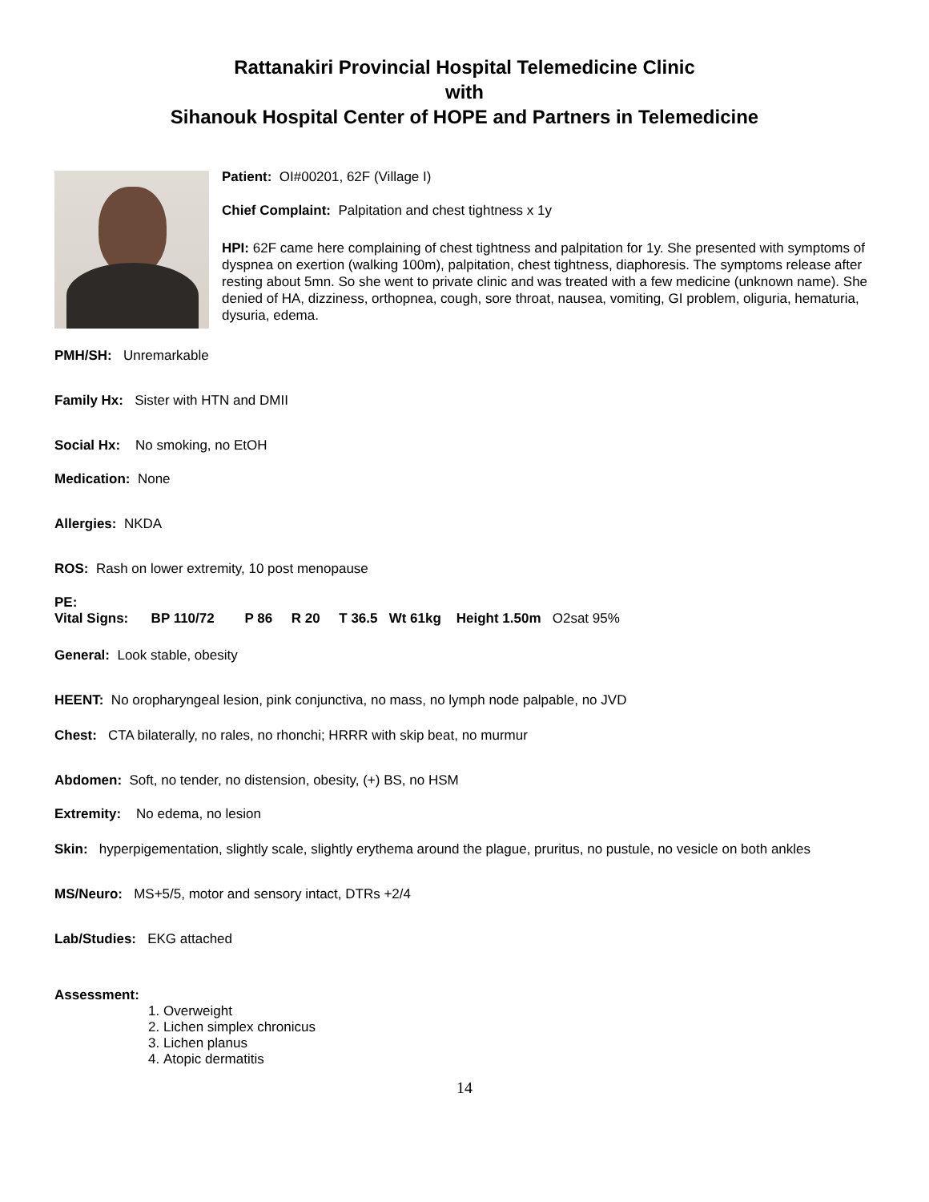Rattanakiri Provincial Hospital Telemedicine Clinic
with
Sihanouk Hospital Center of HOPE and Partners in Telemedicine
Patient: OI#00201, 62F (Village I)
Chief Complaint: Palpitation and chest tightness x 1y
HPI: 62F came here complaining of chest tightness and palpitation for 1y. She presented with symptoms of dyspnea on exertion (walking 100m), palpitation, chest tightness, diaphoresis. The symptoms release after resting about 5mn. So she went to private clinic and was treated with a few medicine (unknown name). She denied of HA, dizziness, orthopnea, cough, sore throat, nausea, vomiting, GI problem, oliguria, hematuria, dysuria, edema.
PMH/SH: Unremarkable
Family Hx: Sister with HTN and DMII
Social Hx: No smoking, no EtOH
Medication: None
Allergies: NKDA
ROS: Rash on lower extremity, 10 post menopause
PE:
Vital Signs: BP 110/72 P 86 R 20 T 36.5 Wt 61kg Height 1.50m O2sat 95%
General: Look stable, obesity
HEENT: No oropharyngeal lesion, pink conjunctiva, no mass, no lymph node palpable, no JVD
Chest: CTA bilaterally, no rales, no rhonchi; HRRR with skip beat, no murmur
Abdomen: Soft, no tender, no distension, obesity, (+) BS, no HSM
Extremity: No edema, no lesion
Skin: hyperpigementation, slightly scale, slightly erythema around the plague, pruritus, no pustule, no vesicle on both ankles
MS/Neuro: MS+5/5, motor and sensory intact, DTRs +2/4
Lab/Studies: EKG attached
Assessment:
1. Overweight
2. Lichen simplex chronicus
3. Lichen planus
4. Atopic dermatitis
14